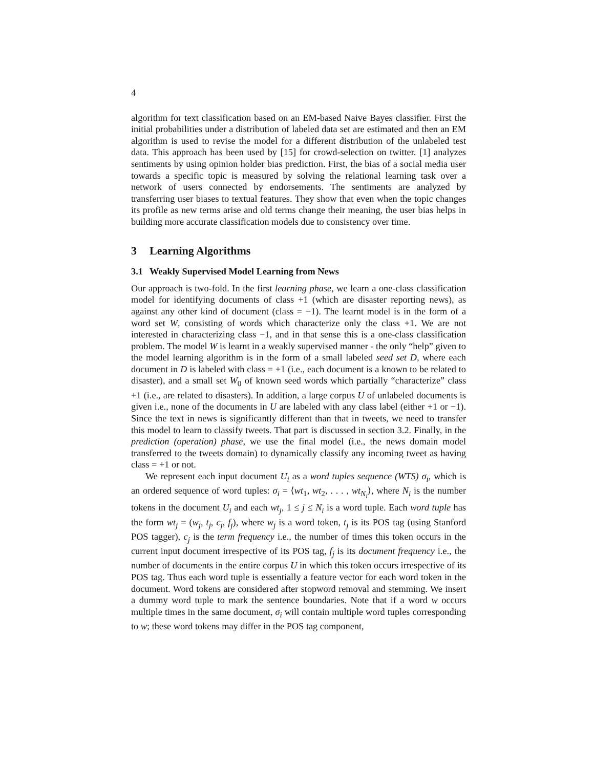4
algorithm for text classification based on an EM-based Naive Bayes classifier. First the initial probabilities under a distribution of labeled data set are estimated and then an EM algorithm is used to revise the model for a different distribution of the unlabeled test data. This approach has been used by [15] for crowd-selection on twitter. [1] analyzes sentiments by using opinion holder bias prediction. First, the bias of a social media user towards a specific topic is measured by solving the relational learning task over a network of users connected by endorsements. The sentiments are analyzed by transferring user biases to textual features. They show that even when the topic changes its profile as new terms arise and old terms change their meaning, the user bias helps in building more accurate classification models due to consistency over time.
3 Learning Algorithms
3.1 Weakly Supervised Model Learning from News
Our approach is two-fold. In the first learning phase, we learn a one-class classification model for identifying documents of class +1 (which are disaster reporting news), as against any other kind of document (class = −1). The learnt model is in the form of a word set W, consisting of words which characterize only the class +1. We are not interested in characterizing class −1, and in that sense this is a one-class classification problem. The model W is learnt in a weakly supervised manner - the only “help” given to the model learning algorithm is in the form of a small labeled seed set D, where each document in D is labeled with class = +1 (i.e., each document is a known to be related to disaster), and a small set W<sub>0</sub> of known seed words which partially “characterize” class +1 (i.e., are related to disasters). In addition, a large corpus U of unlabeled documents is given i.e., none of the documents in U are labeled with any class label (either +1 or −1). Since the text in news is significantly different than that in tweets, we need to transfer this model to learn to classify tweets. That part is discussed in section 3.2. Finally, in the prediction (operation) phase, we use the final model (i.e., the news domain model transferred to the tweets domain) to dynamically classify any incoming tweet as having class = +1 or not.
We represent each input document U<sub>i</sub> as a word tuples sequence (WTS) σ<sub>i</sub>, which is an ordered sequence of word tuples: σ<sub>i</sub> = ⟨wt<sub>1</sub>, wt<sub>2</sub>, . . . , wt<sub>N<sub>i</sub></sub>⟩, where N<sub>i</sub> is the number tokens in the document U<sub>i</sub> and each wt<sub>j</sub>, 1 ≤ j ≤ N<sub>i</sub> is a word tuple. Each word tuple has the form wt<sub>j</sub> = (w<sub>j</sub>, t<sub>j</sub>, c<sub>j</sub>, f<sub>j</sub>), where w<sub>j</sub> is a word token, t<sub>j</sub> is its POS tag (using Stanford POS tagger), c<sub>j</sub> is the term frequency i.e., the number of times this token occurs in the current input document irrespective of its POS tag, f<sub>j</sub> is its document frequency i.e., the number of documents in the entire corpus U in which this token occurs irrespective of its POS tag. Thus each word tuple is essentially a feature vector for each word token in the document. Word tokens are considered after stopword removal and stemming. We insert a dummy word tuple to mark the sentence boundaries. Note that if a word w occurs multiple times in the same document, σ<sub>i</sub> will contain multiple word tuples corresponding to w; these word tokens may differ in the POS tag component,